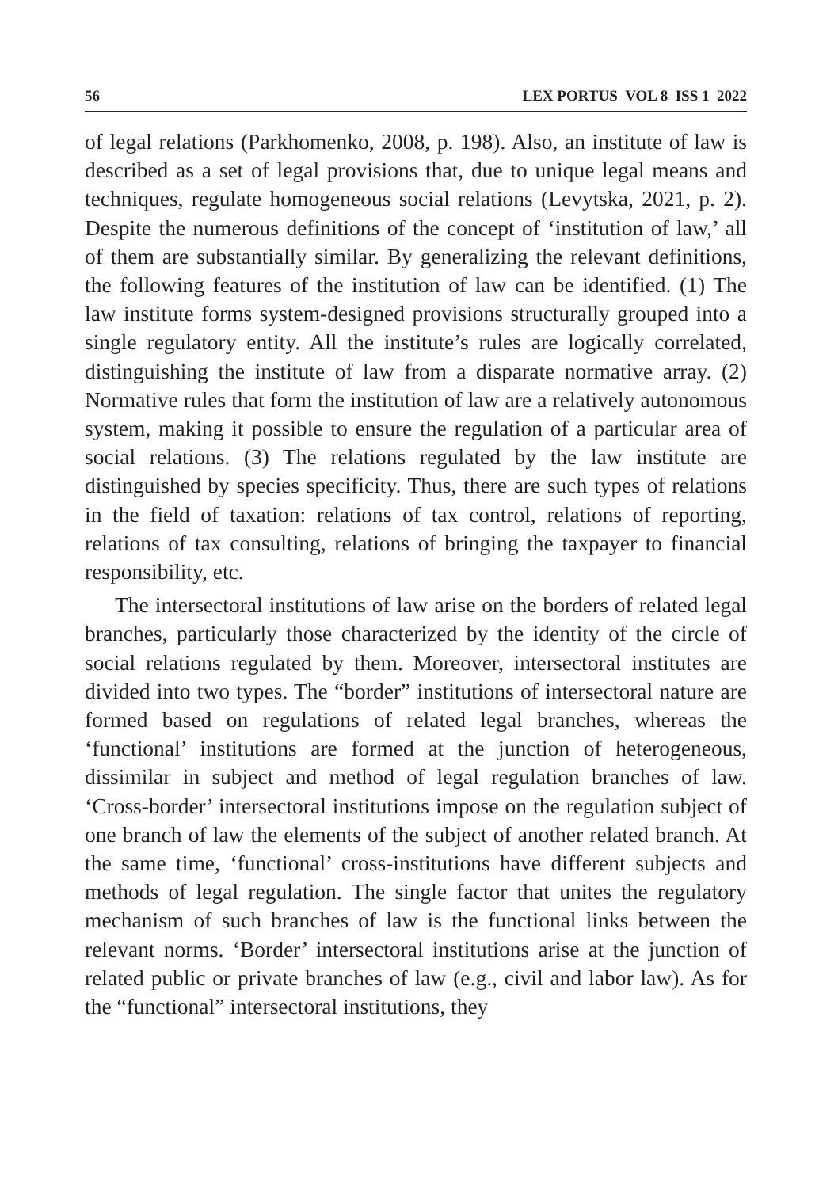56 LEX PORTUS VOL 8 ISS 1 2022
of legal relations (Parkhomenko, 2008, p. 198). Also, an institute of law is described as a set of legal provisions that, due to unique legal means and techniques, regulate homogeneous social relations (Levytska, 2021, p. 2). Despite the numerous definitions of the concept of ‘institution of law,’ all of them are substantially similar. By generalizing the relevant definitions, the following features of the institution of law can be identified. (1) The law institute forms system-designed provisions structurally grouped into a single regulatory entity. All the institute’s rules are logically correlated, distinguishing the institute of law from a disparate normative array. (2) Normative rules that form the institution of law are a relatively autonomous system, making it possible to ensure the regulation of a particular area of social relations. (3) The relations regulated by the law institute are distinguished by species specificity. Thus, there are such types of relations in the field of taxation: relations of tax control, relations of reporting, relations of tax consulting, relations of bringing the taxpayer to financial responsibility, etc.
The intersectoral institutions of law arise on the borders of related legal branches, particularly those characterized by the identity of the circle of social relations regulated by them. Moreover, intersectoral institutes are divided into two types. The “border” institutions of intersectoral nature are formed based on regulations of related legal branches, whereas the ‘functional’ institutions are formed at the junction of heterogeneous, dissimilar in subject and method of legal regulation branches of law. ‘Cross-border’ intersectoral institutions impose on the regulation subject of one branch of law the elements of the subject of another related branch. At the same time, ‘functional’ cross-institutions have different subjects and methods of legal regulation. The single factor that unites the regulatory mechanism of such branches of law is the functional links between the relevant norms. ‘Border’ intersectoral institutions arise at the junction of related public or private branches of law (e.g., civil and labor law). As for the “functional” intersectoral institutions, they